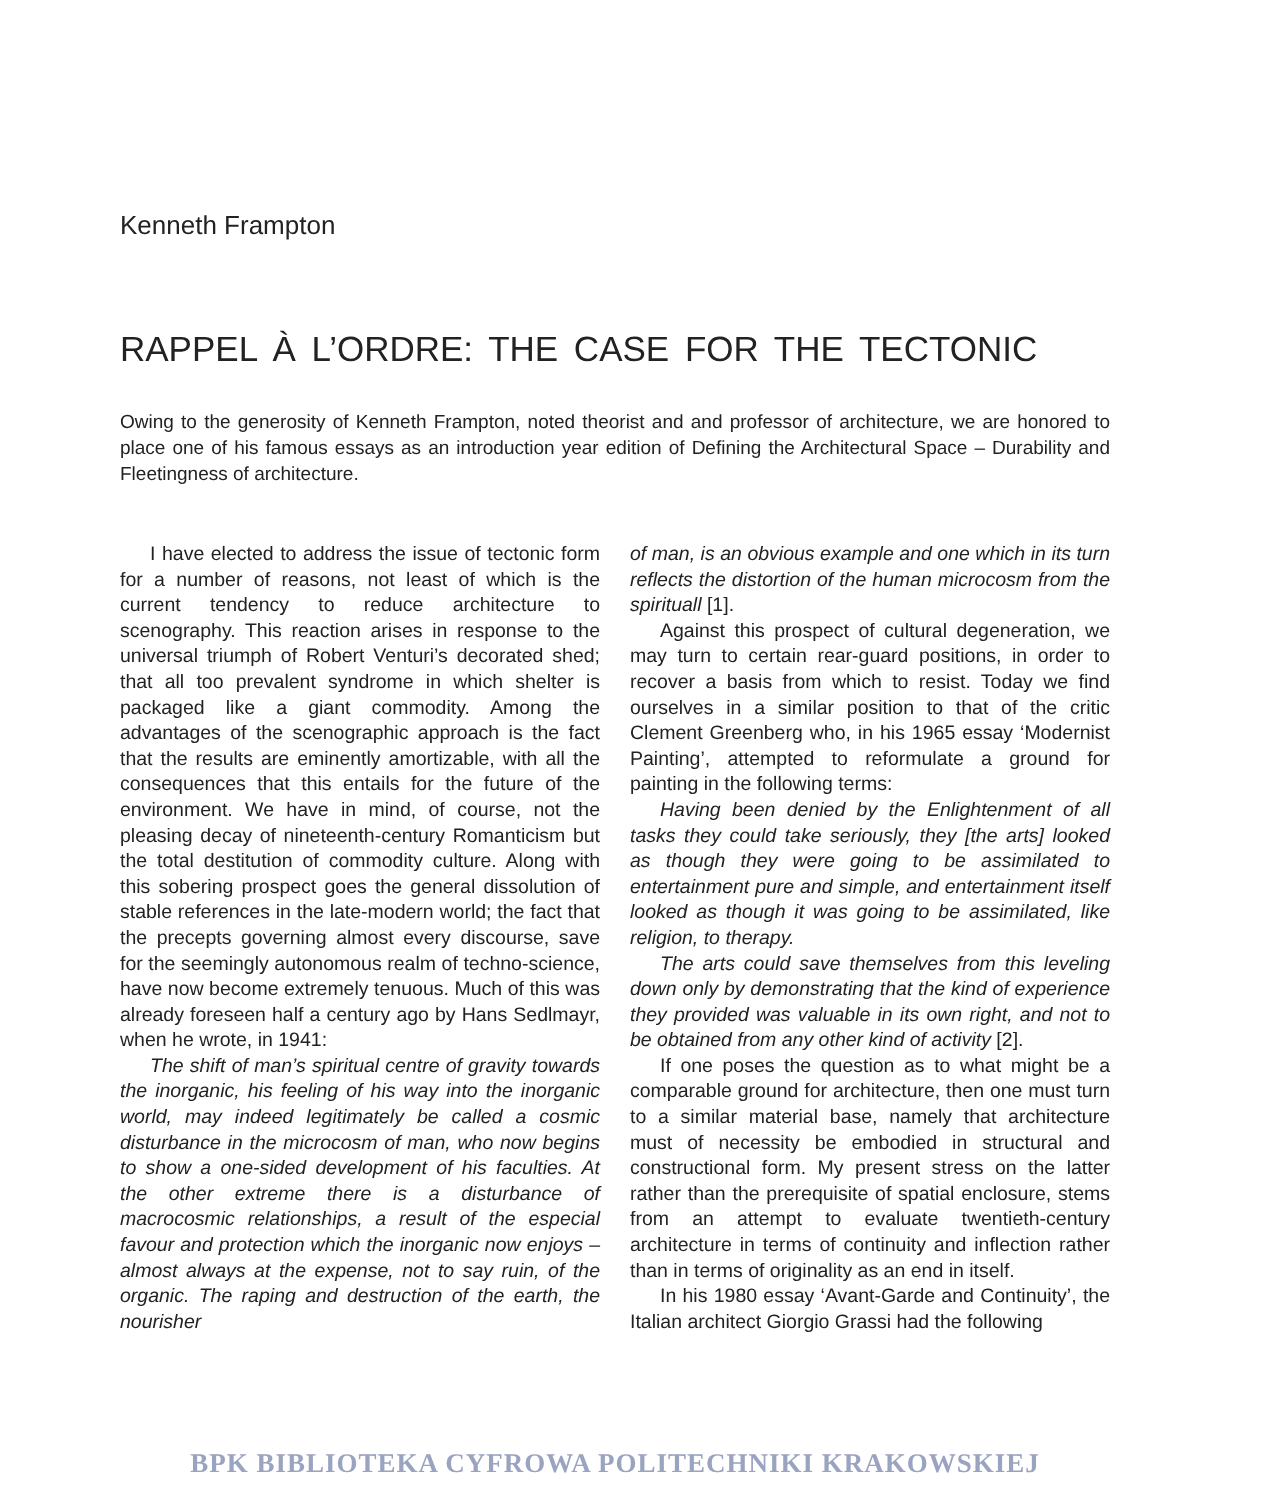Kenneth Frampton
RAPPEL À L’ORDRE: THE CASE FOR THE TECTONIC
Owing to the generosity of Kenneth Frampton, noted theorist and and professor of architecture, we are honored to place one of his famous essays as an introduction year edition of Defining the Architectural Space – Durability and Fleetingness of architecture.
I have elected to address the issue of tectonic form for a number of reasons, not least of which is the current tendency to reduce architecture to scenography. This reaction arises in response to the universal triumph of Robert Venturi’s decorated shed; that all too prevalent syndrome in which shelter is packaged like a giant commodity. Among the advantages of the scenographic approach is the fact that the results are eminently amortizable, with all the consequences that this entails for the future of the environment. We have in mind, of course, not the pleasing decay of nineteenth-century Romanticism but the total destitution of commodity culture. Along with this sobering prospect goes the general dissolution of stable references in the late-modern world; the fact that the precepts governing almost every discourse, save for the seemingly autonomous realm of techno-science, have now become extremely tenuous. Much of this was already foreseen half a century ago by Hans Sedlmayr, when he wrote, in 1941:
The shift of man’s spiritual centre of gravity towards the inorganic, his feeling of his way into the inorganic world, may indeed legitimately be called a cosmic disturbance in the microcosm of man, who now begins to show a one-sided development of his faculties. At the other extreme there is a disturbance of macrocosmic relationships, a result of the especial favour and protection which the inorganic now enjoys – almost always at the expense, not to say ruin, of the organic. The raping and destruction of the earth, the nourisher
of man, is an obvious example and one which in its turn reflects the distortion of the human microcosm from the spirituall [1].
Against this prospect of cultural degeneration, we may turn to certain rear-guard positions, in order to recover a basis from which to resist. Today we find ourselves in a similar position to that of the critic Clement Greenberg who, in his 1965 essay ‘Modernist Painting’, attempted to reformulate a ground for painting in the following terms:
Having been denied by the Enlightenment of all tasks they could take seriously, they [the arts] looked as though they were going to be assimilated to entertainment pure and simple, and entertainment itself looked as though it was going to be assimilated, like religion, to therapy.
The arts could save themselves from this leveling down only by demonstrating that the kind of experience they provided was valuable in its own right, and not to be obtained from any other kind of activity [2].
If one poses the question as to what might be a comparable ground for architecture, then one must turn to a similar material base, namely that architecture must of necessity be embodied in structural and constructional form. My present stress on the latter rather than the prerequisite of spatial enclosure, stems from an attempt to evaluate twentieth-century architecture in terms of continuity and inflection rather than in terms of originality as an end in itself.
In his 1980 essay ‘Avant-Garde and Continuity’, the Italian architect Giorgio Grassi had the following
BPK BIBLIOTEKA CYFROWA POLITECHNIKI KRAKOWSKIEJ